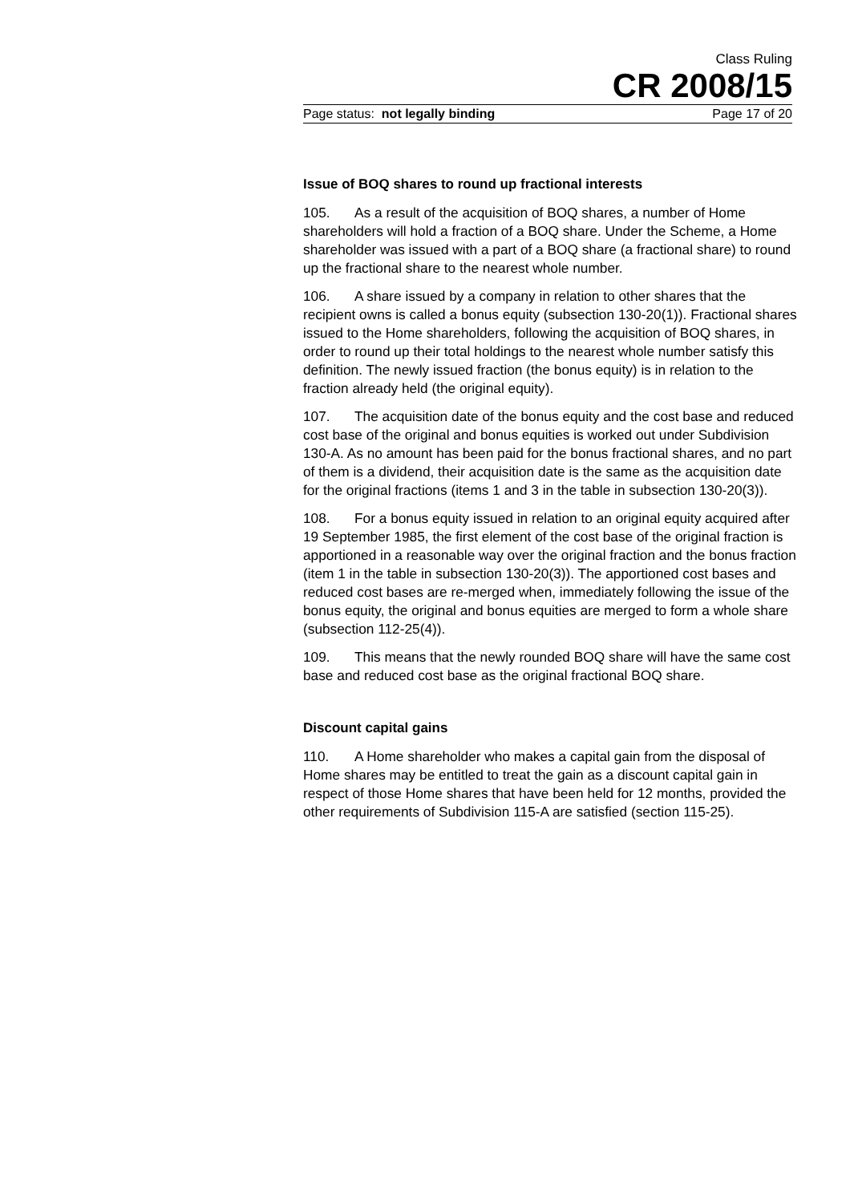Class Ruling
CR 2008/15
Page status: not legally binding Page 17 of 20
Issue of BOQ shares to round up fractional interests
105. As a result of the acquisition of BOQ shares, a number of Home shareholders will hold a fraction of a BOQ share. Under the Scheme, a Home shareholder was issued with a part of a BOQ share (a fractional share) to round up the fractional share to the nearest whole number.
106. A share issued by a company in relation to other shares that the recipient owns is called a bonus equity (subsection 130-20(1)). Fractional shares issued to the Home shareholders, following the acquisition of BOQ shares, in order to round up their total holdings to the nearest whole number satisfy this definition. The newly issued fraction (the bonus equity) is in relation to the fraction already held (the original equity).
107. The acquisition date of the bonus equity and the cost base and reduced cost base of the original and bonus equities is worked out under Subdivision 130-A. As no amount has been paid for the bonus fractional shares, and no part of them is a dividend, their acquisition date is the same as the acquisition date for the original fractions (items 1 and 3 in the table in subsection 130-20(3)).
108. For a bonus equity issued in relation to an original equity acquired after 19 September 1985, the first element of the cost base of the original fraction is apportioned in a reasonable way over the original fraction and the bonus fraction (item 1 in the table in subsection 130-20(3)). The apportioned cost bases and reduced cost bases are re-merged when, immediately following the issue of the bonus equity, the original and bonus equities are merged to form a whole share (subsection 112-25(4)).
109. This means that the newly rounded BOQ share will have the same cost base and reduced cost base as the original fractional BOQ share.
Discount capital gains
110. A Home shareholder who makes a capital gain from the disposal of Home shares may be entitled to treat the gain as a discount capital gain in respect of those Home shares that have been held for 12 months, provided the other requirements of Subdivision 115-A are satisfied (section 115-25).